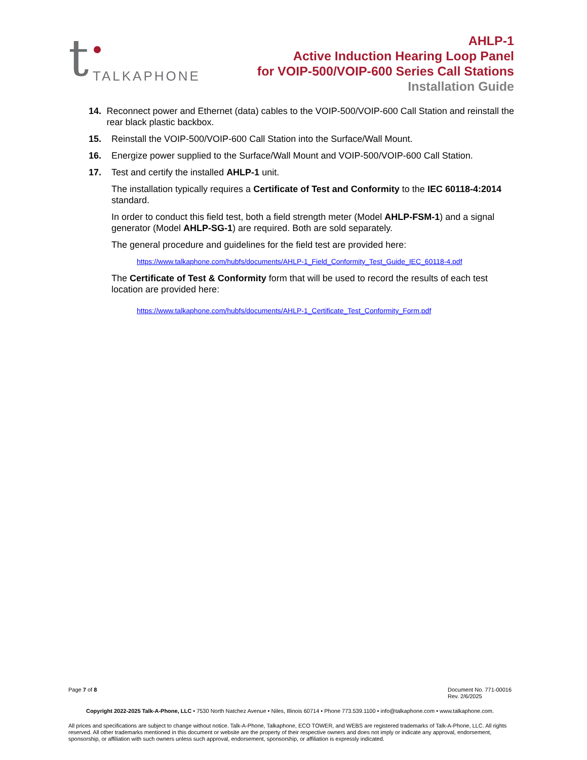t TALKAPHONE
AHLP-1
Active Induction Hearing Loop Panel
for VOIP-500/VOIP-600 Series Call Stations
Installation Guide
14. Reconnect power and Ethernet (data) cables to the VOIP-500/VOIP-600 Call Station and reinstall the rear black plastic backbox.
15. Reinstall the VOIP-500/VOIP-600 Call Station into the Surface/Wall Mount.
16. Energize power supplied to the Surface/Wall Mount and VOIP-500/VOIP-600 Call Station.
17. Test and certify the installed AHLP-1 unit.
The installation typically requires a Certificate of Test and Conformity to the IEC 60118-4:2014 standard.
In order to conduct this field test, both a field strength meter (Model AHLP-FSM-1) and a signal generator (Model AHLP-SG-1) are required. Both are sold separately.
The general procedure and guidelines for the field test are provided here:
https://www.talkaphone.com/hubfs/documents/AHLP-1_Field_Conformity_Test_Guide_IEC_60118-4.pdf
The Certificate of Test & Conformity form that will be used to record the results of each test location are provided here:
https://www.talkaphone.com/hubfs/documents/AHLP-1_Certificate_Test_Conformity_Form.pdf
Page 7 of 8 Document No. 771-00016
Rev. 2/6/2025
Copyright 2022-2025 Talk-A-Phone, LLC • 7530 North Natchez Avenue • Niles, Illinois 60714 • Phone 773.539.1100 • info@talkaphone.com • www.talkaphone.com.
All prices and specifications are subject to change without notice. Talk-A-Phone, Talkaphone, ECO TOWER, and WEBS are registered trademarks of Talk-A-Phone, LLC. All rights reserved. All other trademarks mentioned in this document or website are the property of their respective owners and does not imply or indicate any approval, endorsement, sponsorship, or affiliation with such owners unless such approval, endorsement, sponsorship, or affiliation is expressly indicated.